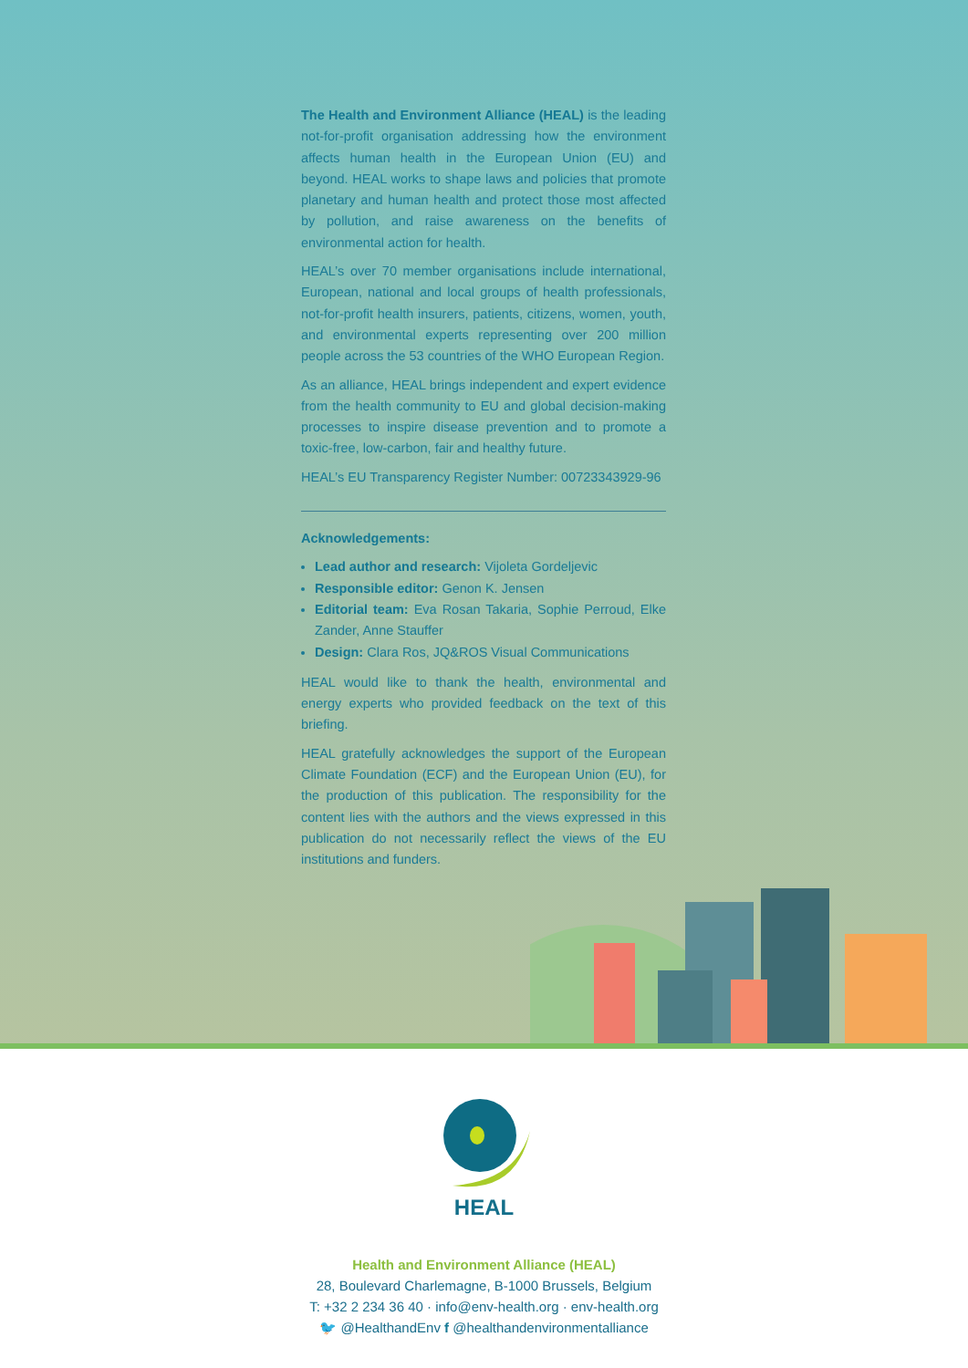The Health and Environment Alliance (HEAL) is the leading not-for-profit organisation addressing how the environment affects human health in the European Union (EU) and beyond. HEAL works to shape laws and policies that promote planetary and human health and protect those most affected by pollution, and raise awareness on the benefits of environmental action for health.
HEAL’s over 70 member organisations include international, European, national and local groups of health professionals, not-for-profit health insurers, patients, citizens, women, youth, and environmental experts representing over 200 million people across the 53 countries of the WHO European Region.
As an alliance, HEAL brings independent and expert evidence from the health community to EU and global decision-making processes to inspire disease prevention and to promote a toxic-free, low-carbon, fair and healthy future.
HEAL’s EU Transparency Register Number: 00723343929-96
Acknowledgements:
Lead author and research: Vijoleta Gordeljevic
Responsible editor: Genon K. Jensen
Editorial team: Eva Rosan Takaria, Sophie Perroud, Elke Zander, Anne Stauffer
Design: Clara Ros, JQ&ROS Visual Communications
HEAL would like to thank the health, environmental and energy experts who provided feedback on the text of this briefing.
HEAL gratefully acknowledges the support of the European Climate Foundation (ECF) and the European Union (EU), for the production of this publication. The responsibility for the content lies with the authors and the views expressed in this publication do not necessarily reflect the views of the EU institutions and funders.
HEAL
Health and Environment Alliance (HEAL)
28, Boulevard Charlemagne, B-1000 Brussels, Belgium
T: +32 2 234 36 40 · info@env-health.org · env-health.org
🐦 @HealthandEnv f @healthandenvironmentalliance